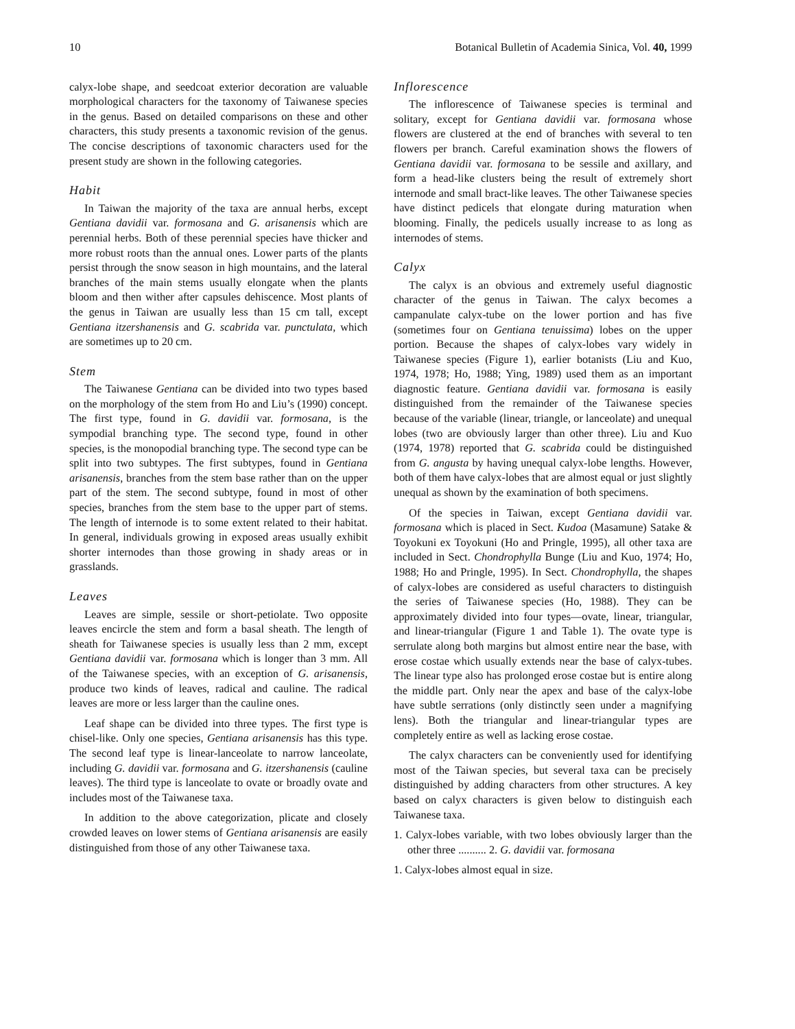10 Botanical Bulletin of Academia Sinica, Vol. 40, 1999
calyx-lobe shape, and seedcoat exterior decoration are valuable morphological characters for the taxonomy of Taiwanese species in the genus. Based on detailed comparisons on these and other characters, this study presents a taxonomic revision of the genus. The concise descriptions of taxonomic characters used for the present study are shown in the following categories.
Habit
In Taiwan the majority of the taxa are annual herbs, except Gentiana davidii var. formosana and G. arisanensis which are perennial herbs. Both of these perennial species have thicker and more robust roots than the annual ones. Lower parts of the plants persist through the snow season in high mountains, and the lateral branches of the main stems usually elongate when the plants bloom and then wither after capsules dehiscence. Most plants of the genus in Taiwan are usually less than 15 cm tall, except Gentiana itzershanensis and G. scabrida var. punctulata, which are sometimes up to 20 cm.
Stem
The Taiwanese Gentiana can be divided into two types based on the morphology of the stem from Ho and Liu’s (1990) concept. The first type, found in G. davidii var. formosana, is the sympodial branching type. The second type, found in other species, is the monopodial branching type. The second type can be split into two subtypes. The first subtypes, found in Gentiana arisanensis, branches from the stem base rather than on the upper part of the stem. The second subtype, found in most of other species, branches from the stem base to the upper part of stems. The length of internode is to some extent related to their habitat. In general, individuals growing in exposed areas usually exhibit shorter internodes than those growing in shady areas or in grasslands.
Leaves
Leaves are simple, sessile or short-petiolate. Two opposite leaves encircle the stem and form a basal sheath. The length of sheath for Taiwanese species is usually less than 2 mm, except Gentiana davidii var. formosana which is longer than 3 mm. All of the Taiwanese species, with an exception of G. arisanensis, produce two kinds of leaves, radical and cauline. The radical leaves are more or less larger than the cauline ones.
Leaf shape can be divided into three types. The first type is chisel-like. Only one species, Gentiana arisanensis has this type. The second leaf type is linear-lanceolate to narrow lanceolate, including G. davidii var. formosana and G. itzershanensis (cauline leaves). The third type is lanceolate to ovate or broadly ovate and includes most of the Taiwanese taxa.
In addition to the above categorization, plicate and closely crowded leaves on lower stems of Gentiana arisanensis are easily distinguished from those of any other Taiwanese taxa.
Inflorescence
The inflorescence of Taiwanese species is terminal and solitary, except for Gentiana davidii var. formosana whose flowers are clustered at the end of branches with several to ten flowers per branch. Careful examination shows the flowers of Gentiana davidii var. formosana to be sessile and axillary, and form a head-like clusters being the result of extremely short internode and small bract-like leaves. The other Taiwanese species have distinct pedicels that elongate during maturation when blooming. Finally, the pedicels usually increase to as long as internodes of stems.
Calyx
The calyx is an obvious and extremely useful diagnostic character of the genus in Taiwan. The calyx becomes a campanulate calyx-tube on the lower portion and has five (sometimes four on Gentiana tenuissima) lobes on the upper portion. Because the shapes of calyx-lobes vary widely in Taiwanese species (Figure 1), earlier botanists (Liu and Kuo, 1974, 1978; Ho, 1988; Ying, 1989) used them as an important diagnostic feature. Gentiana davidii var. formosana is easily distinguished from the remainder of the Taiwanese species because of the variable (linear, triangle, or lanceolate) and unequal lobes (two are obviously larger than other three). Liu and Kuo (1974, 1978) reported that G. scabrida could be distinguished from G. angusta by having unequal calyx-lobe lengths. However, both of them have calyx-lobes that are almost equal or just slightly unequal as shown by the examination of both specimens.
Of the species in Taiwan, except Gentiana davidii var. formosana which is placed in Sect. Kudoa (Masamune) Satake & Toyokuni ex Toyokuni (Ho and Pringle, 1995), all other taxa are included in Sect. Chondrophylla Bunge (Liu and Kuo, 1974; Ho, 1988; Ho and Pringle, 1995). In Sect. Chondrophylla, the shapes of calyx-lobes are considered as useful characters to distinguish the series of Taiwanese species (Ho, 1988). They can be approximately divided into four types—ovate, linear, triangular, and linear-triangular (Figure 1 and Table 1). The ovate type is serrulate along both margins but almost entire near the base, with erose costae which usually extends near the base of calyx-tubes. The linear type also has prolonged erose costae but is entire along the middle part. Only near the apex and base of the calyx-lobe have subtle serrations (only distinctly seen under a magnifying lens). Both the triangular and linear-triangular types are completely entire as well as lacking erose costae.
The calyx characters can be conveniently used for identifying most of the Taiwan species, but several taxa can be precisely distinguished by adding characters from other structures. A key based on calyx characters is given below to distinguish each Taiwanese taxa.
1. Calyx-lobes variable, with two lobes obviously larger than the other three .......... 2. G. davidii var. formosana
1. Calyx-lobes almost equal in size.